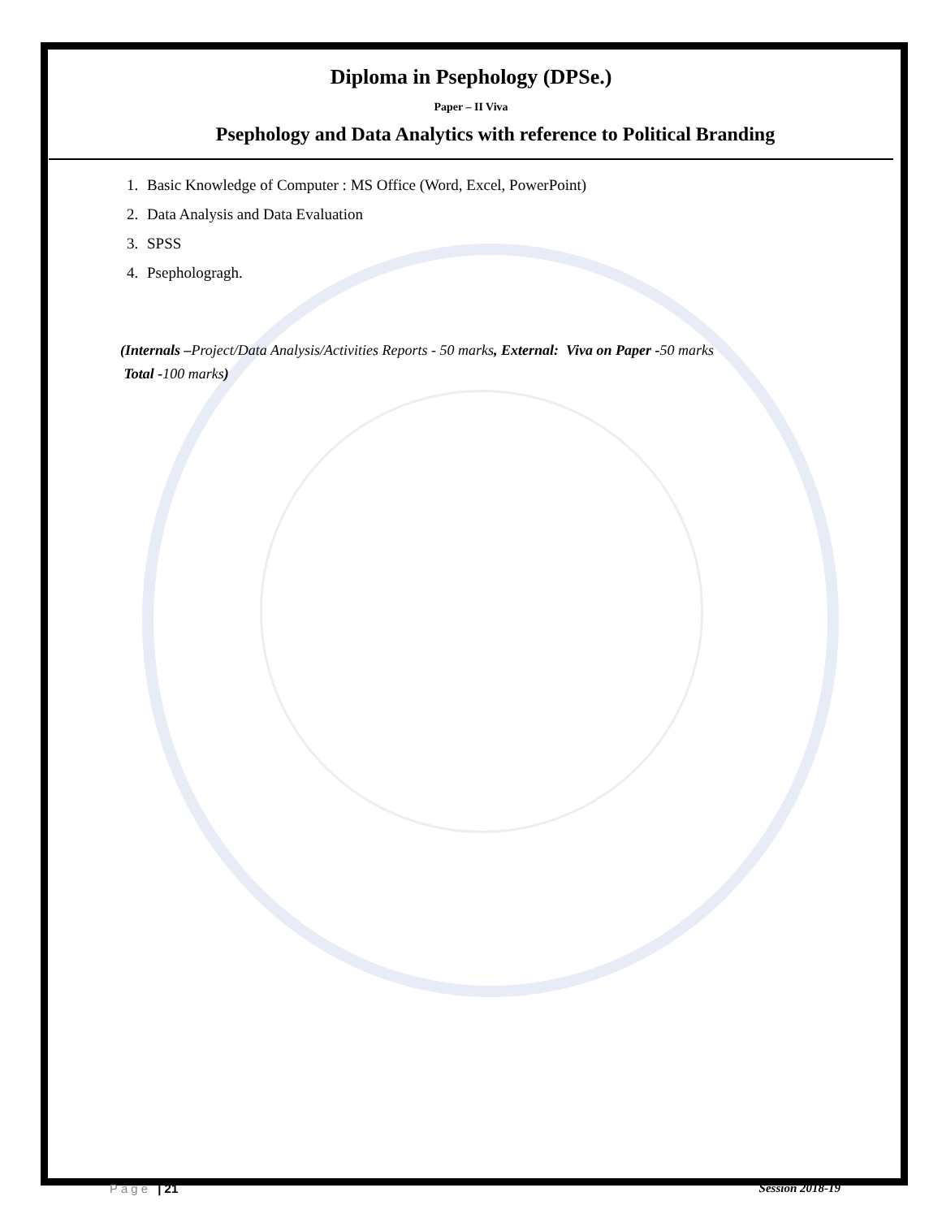Diploma in Psephology (DPSe.)
Paper – II Viva
Psephology and Data Analytics with reference to Political Branding
1. Basic Knowledge of Computer : MS Office (Word, Excel, PowerPoint)
2. Data Analysis and Data Evaluation
3. SPSS
4. Psephologragh.
(Internals –Project/Data Analysis/Activities Reports - 50 marks, External: Viva on Paper -50 marks
Total -100 marks)
Page | 21 Session 2018-19